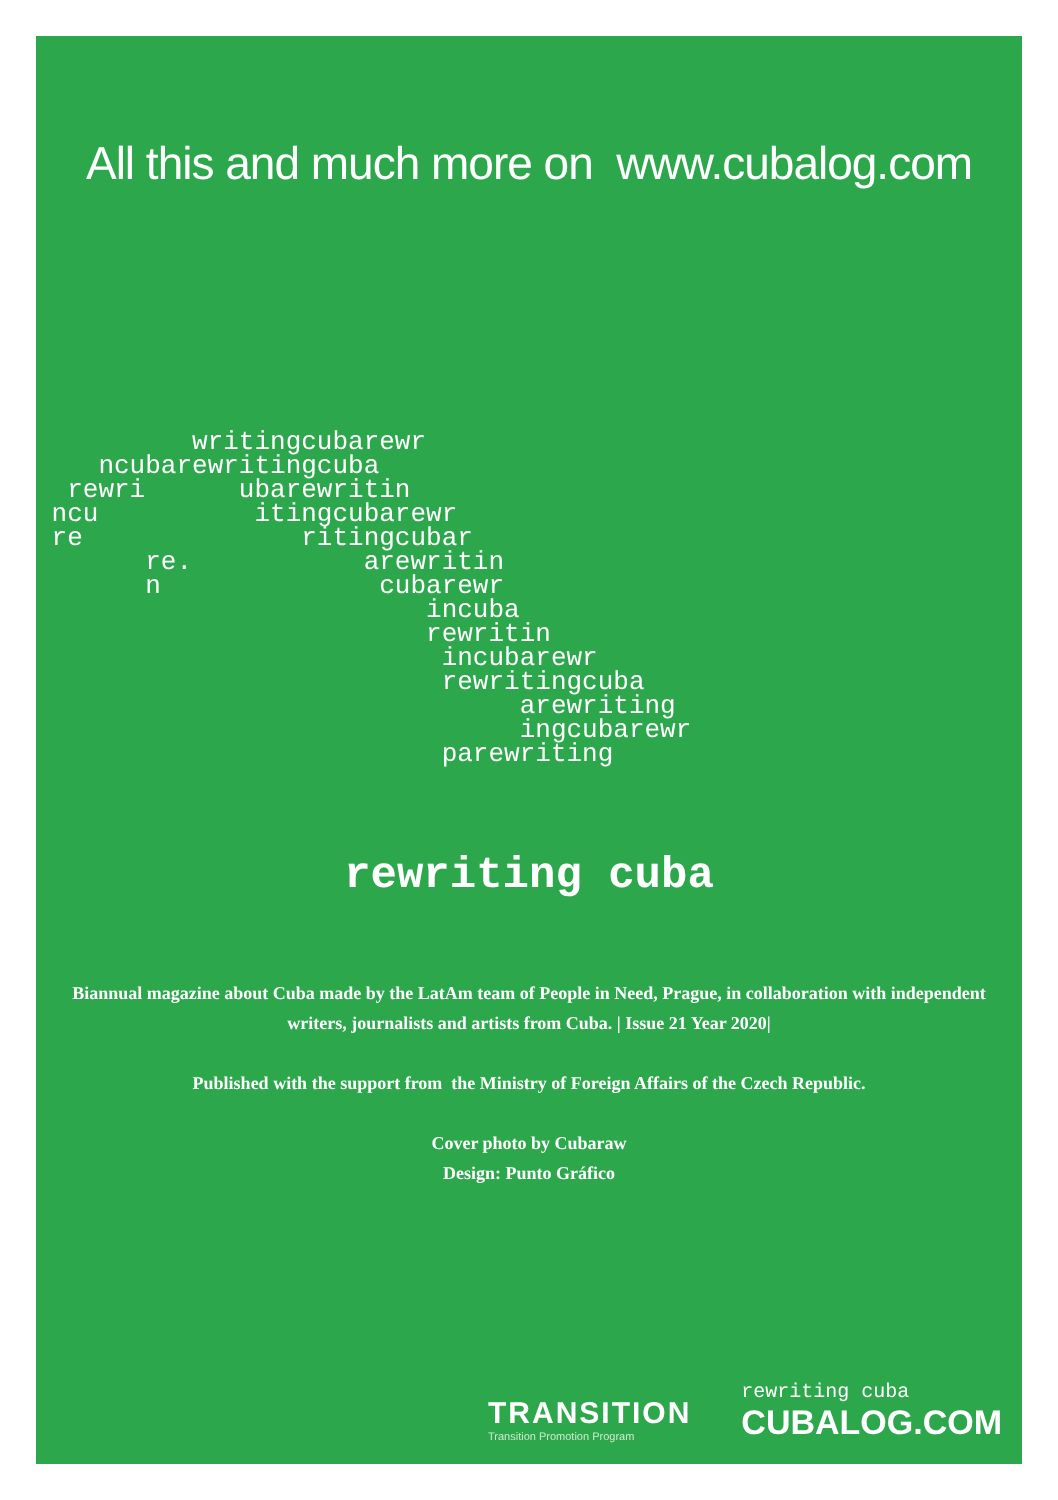All this and much more on www.cubalog.com
writingcubarewr ncubarewritingcuba rewri ubarewritin ncu itingcubarewr re ritingcubar re. arewritin n cubarewr incuba rewritin incubarewr rewritingcuba arewriting ingcubarewr parewriting
rewriting cuba
Biannual magazine about Cuba made by the LatAm team of People in Need, Prague, in collaboration with independent writers, journalists and artists from Cuba. | Issue 21 Year 2020|
Published with the support from the Ministry of Foreign Affairs of the Czech Republic.
Cover photo by Cubaraw
Design: Punto Gráfico
TRANSITION
Transition Promotion Program
rewriting cuba
CUBALOG.COM